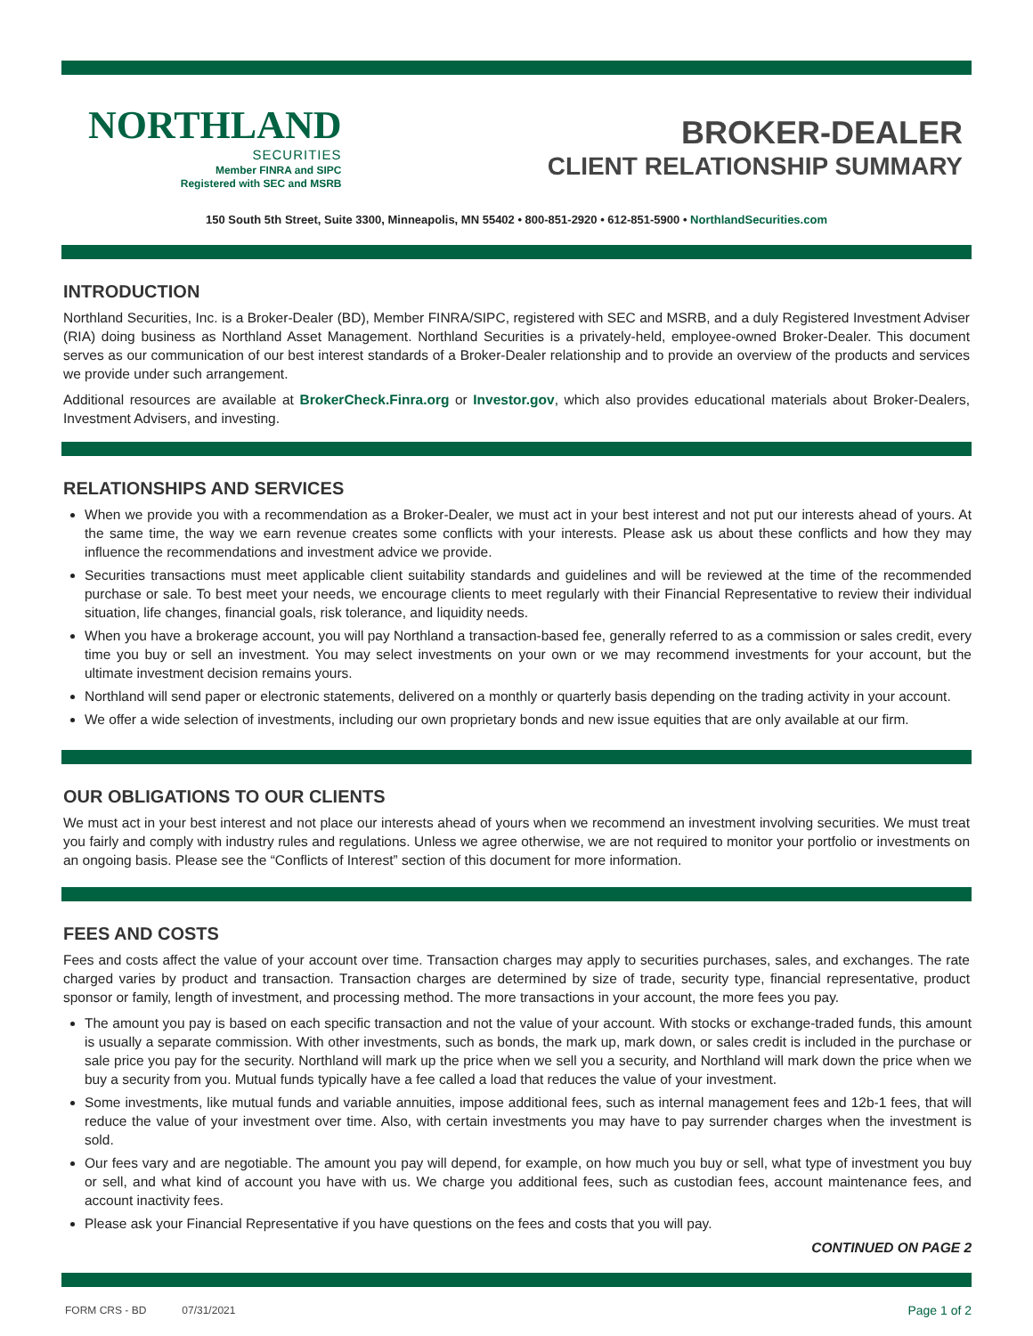NORTHLAND
SECURITIES
Member FINRA and SIPC
Registered with SEC and MSRB
BROKER-DEALER
CLIENT RELATIONSHIP SUMMARY
150 South 5th Street, Suite 3300, Minneapolis, MN 55402 • 800-851-2920 • 612-851-5900 • NorthlandSecurities.com
INTRODUCTION
Northland Securities, Inc. is a Broker-Dealer (BD), Member FINRA/SIPC, registered with SEC and MSRB, and a duly Registered Investment Adviser (RIA) doing business as Northland Asset Management. Northland Securities is a privately-held, employee-owned Broker-Dealer. This document serves as our communication of our best interest standards of a Broker-Dealer relationship and to provide an overview of the products and services we provide under such arrangement.
Additional resources are available at BrokerCheck.Finra.org or Investor.gov, which also provides educational materials about Broker-Dealers, Investment Advisers, and investing.
RELATIONSHIPS AND SERVICES
When we provide you with a recommendation as a Broker-Dealer, we must act in your best interest and not put our interests ahead of yours. At the same time, the way we earn revenue creates some conflicts with your interests. Please ask us about these conflicts and how they may influence the recommendations and investment advice we provide.
Securities transactions must meet applicable client suitability standards and guidelines and will be reviewed at the time of the recommended purchase or sale. To best meet your needs, we encourage clients to meet regularly with their Financial Representative to review their individual situation, life changes, financial goals, risk tolerance, and liquidity needs.
When you have a brokerage account, you will pay Northland a transaction-based fee, generally referred to as a commission or sales credit, every time you buy or sell an investment. You may select investments on your own or we may recommend investments for your account, but the ultimate investment decision remains yours.
Northland will send paper or electronic statements, delivered on a monthly or quarterly basis depending on the trading activity in your account.
We offer a wide selection of investments, including our own proprietary bonds and new issue equities that are only available at our firm.
OUR OBLIGATIONS TO OUR CLIENTS
We must act in your best interest and not place our interests ahead of yours when we recommend an investment involving securities. We must treat you fairly and comply with industry rules and regulations. Unless we agree otherwise, we are not required to monitor your portfolio or investments on an ongoing basis. Please see the “Conflicts of Interest” section of this document for more information.
FEES AND COSTS
Fees and costs affect the value of your account over time. Transaction charges may apply to securities purchases, sales, and exchanges. The rate charged varies by product and transaction. Transaction charges are determined by size of trade, security type, financial representative, product sponsor or family, length of investment, and processing method. The more transactions in your account, the more fees you pay.
The amount you pay is based on each specific transaction and not the value of your account. With stocks or exchange-traded funds, this amount is usually a separate commission. With other investments, such as bonds, the mark up, mark down, or sales credit is included in the purchase or sale price you pay for the security. Northland will mark up the price when we sell you a security, and Northland will mark down the price when we buy a security from you. Mutual funds typically have a fee called a load that reduces the value of your investment.
Some investments, like mutual funds and variable annuities, impose additional fees, such as internal management fees and 12b-1 fees, that will reduce the value of your investment over time. Also, with certain investments you may have to pay surrender charges when the investment is sold.
Our fees vary and are negotiable. The amount you pay will depend, for example, on how much you buy or sell, what type of investment you buy or sell, and what kind of account you have with us. We charge you additional fees, such as custodian fees, account maintenance fees, and account inactivity fees.
Please ask your Financial Representative if you have questions on the fees and costs that you will pay.
CONTINUED ON PAGE 2
FORM CRS - BD 07/31/2021 Page 1 of 2